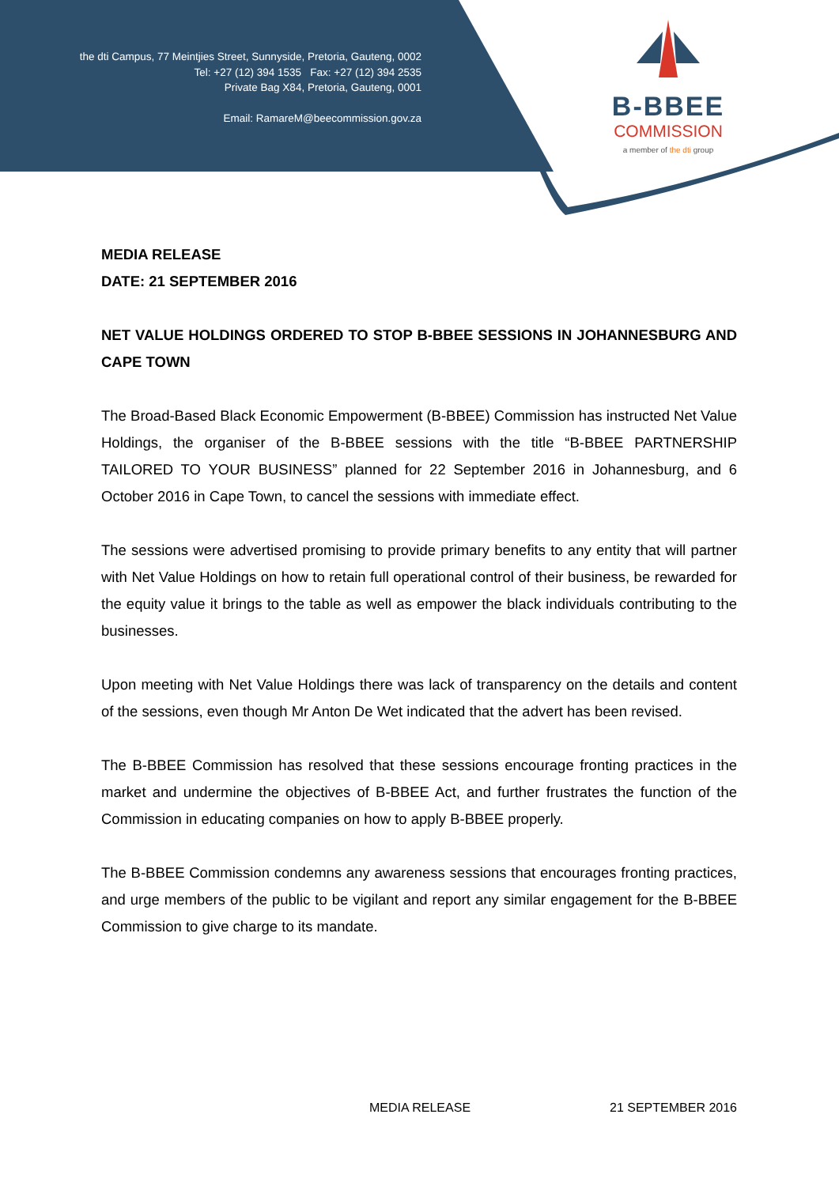the dti Campus, 77 Meintjies Street, Sunnyside, Pretoria, Gauteng, 0002
Tel: +27 (12) 394 1535 Fax: +27 (12) 394 2535
Private Bag X84, Pretoria, Gauteng, 0001
Email: RamareM@beecommission.gov.za
B-BBEE
COMMISSION
a member of the dti group
MEDIA RELEASE
DATE: 21 SEPTEMBER 2016
NET VALUE HOLDINGS ORDERED TO STOP B-BBEE SESSIONS IN JOHANNESBURG AND CAPE TOWN
The Broad-Based Black Economic Empowerment (B-BBEE) Commission has instructed Net Value Holdings, the organiser of the B-BBEE sessions with the title “B-BBEE PARTNERSHIP TAILORED TO YOUR BUSINESS” planned for 22 September 2016 in Johannesburg, and 6 October 2016 in Cape Town, to cancel the sessions with immediate effect.
The sessions were advertised promising to provide primary benefits to any entity that will partner with Net Value Holdings on how to retain full operational control of their business, be rewarded for the equity value it brings to the table as well as empower the black individuals contributing to the businesses.
Upon meeting with Net Value Holdings there was lack of transparency on the details and content of the sessions, even though Mr Anton De Wet indicated that the advert has been revised.
The B-BBEE Commission has resolved that these sessions encourage fronting practices in the market and undermine the objectives of B-BBEE Act, and further frustrates the function of the Commission in educating companies on how to apply B-BBEE properly.
The B-BBEE Commission condemns any awareness sessions that encourages fronting practices, and urge members of the public to be vigilant and report any similar engagement for the B-BBEE Commission to give charge to its mandate.
MEDIA RELEASE 21 SEPTEMBER 2016